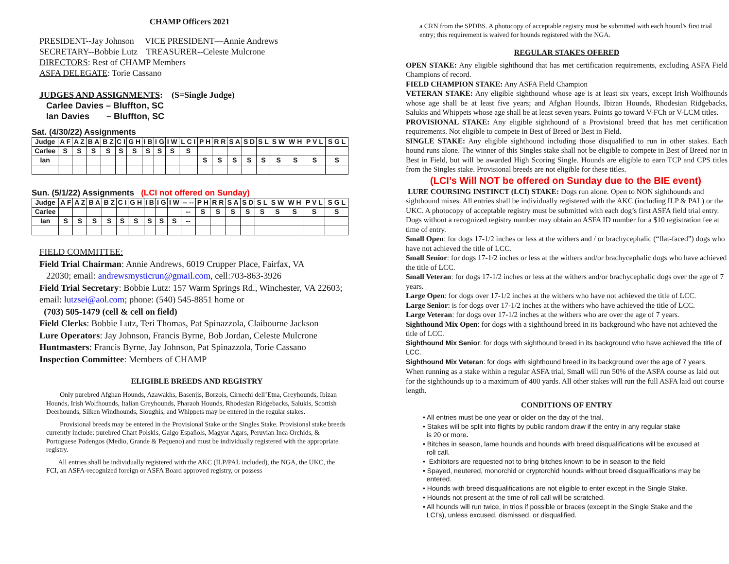CHAMP Officers 2021
PRESIDENT--Jay Johnson VICE PRESIDENT—Annie Andrews
SECRETARY--Bobbie Lutz TREASURER--Celeste Mulcrone
DIRECTORS: Rest of CHAMP Members
ASFA DELEGATE: Torie Cassano
JUDGES AND ASSIGNMENTS: (S=Single Judge)
Carlee Davies – Bluffton, SC
Ian Davies – Bluffton, SC
Sat. (4/30/22) Assignments
| Judge | A F | A Z | B A | B Z | C I | G H | I B | I G | I W | L C I | P H | R R | S A | S D | S L | S W | W H | P V L | S G L |
| --- | --- | --- | --- | --- | --- | --- | --- | --- | --- | --- | --- | --- | --- | --- | --- | --- | --- | --- | --- |
| Carlee | S | S | S | S | S | S | S | S | S | S | | | | | | | | | |
| Ian | | | | | | | | | | | S | S | S | S | S | S | S | S | S |
Sun. (5/1/22) Assignments (LCI not offered on Sunday)
| Judge | A F | A Z | B A | B Z | C I | G H | I B | I G | I W | -- -- | P H | R R | S A | S D | S L | S W | W H | P V L | S G L |
| --- | --- | --- | --- | --- | --- | --- | --- | --- | --- | --- | --- | --- | --- | --- | --- | --- | --- | --- | --- |
| Carlee | | | | | | | | | | -- | S | S | S | S | S | S | S | S | S |
| Ian | S | S | S | S | S | S | S | S | S | -- | | | | | | | | | |
FIELD COMMITTEE:
Field Trial Chairman: Annie Andrews, 6019 Crupper Place, Fairfax, VA
22030; email: andrewsmysticrun@gmail.com, cell:703-863-3926
Field Trial Secretary: Bobbie Lutz: 157 Warm Springs Rd., Winchester, VA 22603; email: lutzsei@aol.com; phone: (540) 545-8851 home or
(703) 505-1479 (cell & cell on field)
Field Clerks: Bobbie Lutz, Teri Thomas, Pat Spinazzola, Claibourne Jackson
Lure Operators: Jay Johnson, Francis Byrne, Bob Jordan, Celeste Mulcrone
Huntmasters: Francis Byrne, Jay Johnson, Pat Spinazzola, Torie Cassano
Inspection Committee: Members of CHAMP
ELIGIBLE BREEDS AND REGISTRY
Only purebred Afghan Hounds, Azawakhs, Basenjis, Borzois, Cirnechi dell’Etna, Greyhounds, Ibizan Hounds, Irish Wolfhounds, Italian Greyhounds, Pharaoh Hounds, Rhodesian Ridgebacks, Salukis, Scottish Deerhounds, Silken Windhounds, Sloughis, and Whippets may be entered in the regular stakes.
Provisional breeds may be entered in the Provisional Stake or the Singles Stake. Provisional stake breeds currently include: purebred Chart Polskis, Galgo Españols, Magyar Agars, Peruvian Inca Orchids, & Portuguese Podengos (Medio, Grande & Pequeno) and must be individually registered with the appropriate registry.
All entries shall be individually registered with the AKC (ILP/PAL included), the NGA, the UKC, the FCI, an ASFA-recognized foreign or ASFA Board approved registry, or possess
a CRN from the SPDBS. A photocopy of acceptable registry must be submitted with each hound’s first trial entry; this requirement is waived for hounds registered with the NGA.
REGULAR STAKES OFERED
OPEN STAKE: Any eligible sighthound that has met certification requirements, excluding ASFA Field Champions of record.
FIELD CHAMPION STAKE: Any ASFA Field Champion
VETERAN STAKE: Any eligible sighthound whose age is at least six years, except Irish Wolfhounds whose age shall be at least five years; and Afghan Hounds, Ibizan Hounds, Rhodesian Ridgebacks, Salukis and Whippets whose age shall be at least seven years. Points go toward V-FCh or V-LCM titles.
PROVISIONAL STAKE: Any eligible sighthound of a Provisional breed that has met certification requirements. Not eligible to compete in Best of Breed or Best in Field.
SINGLE STAKE: Any eligible sighthound including those disqualified to run in other stakes. Each hound runs alone. The winner of this Singles stake shall not be eligible to compete in Best of Breed nor in Best in Field, but will be awarded High Scoring Single. Hounds are eligible to earn TCP and CPS titles from the Singles stake. Provisional breeds are not eligible for these titles.
(LCI’s Will NOT be offered on Sunday due to the BIE event)
LURE COURSING INSTINCT (LCI) STAKE: Dogs run alone. Open to NON sighthounds and sighthound mixes. All entries shall be individually registered with the AKC (including ILP & PAL) or the UKC. A photocopy of acceptable registry must be submitted with each dog’s first ASFA field trial entry. Dogs without a recognized registry number may obtain an ASFA ID number for a $10 registration fee at time of entry.
Small Open: for dogs 17-1/2 inches or less at the withers and / or brachycephalic (“flat-faced”) dogs who have not achieved the title of LCC.
Small Senior: for dogs 17-1/2 inches or less at the withers and/or brachycephalic dogs who have achieved the title of LCC.
Small Veteran: for dogs 17-1/2 inches or less at the withers and/or brachycephalic dogs over the age of 7 years.
Large Open: for dogs over 17-1/2 inches at the withers who have not achieved the title of LCC.
Large Senior: is for dogs over 17-1/2 inches at the withers who have achieved the title of LCC.
Large Veteran: for dogs over 17-1/2 inches at the withers who are over the age of 7 years.
Sighthound Mix Open: for dogs with a sighthound breed in its background who have not achieved the title of LCC.
Sighthound Mix Senior: for dogs with sighthound breed in its background who have achieved the title of LCC.
Sighthound Mix Veteran: for dogs with sighthound breed in its background over the age of 7 years.
When running as a stake within a regular ASFA trial, Small will run 50% of the ASFA course as laid out for the sighthounds up to a maximum of 400 yards. All other stakes will run the full ASFA laid out course length.
CONDITIONS OF ENTRY
• All entries must be one year or older on the day of the trial.
• Stakes will be split into flights by public random draw if the entry in any regular stake
is 20 or more.
• Bitches in season, lame hounds and hounds with breed disqualifications will be excused at
roll call.
• Exhibitors are requested not to bring bitches known to be in season to the field
• Spayed, neutered, monorchid or cryptorchid hounds without breed disqualifications may be
entered.
• Hounds with breed disqualifications are not eligible to enter except in the Single Stake.
• Hounds not present at the time of roll call will be scratched.
• All hounds will run twice, in trios if possible or braces (except in the Single Stake and the
LCI’s), unless excused, dismissed, or disqualified.